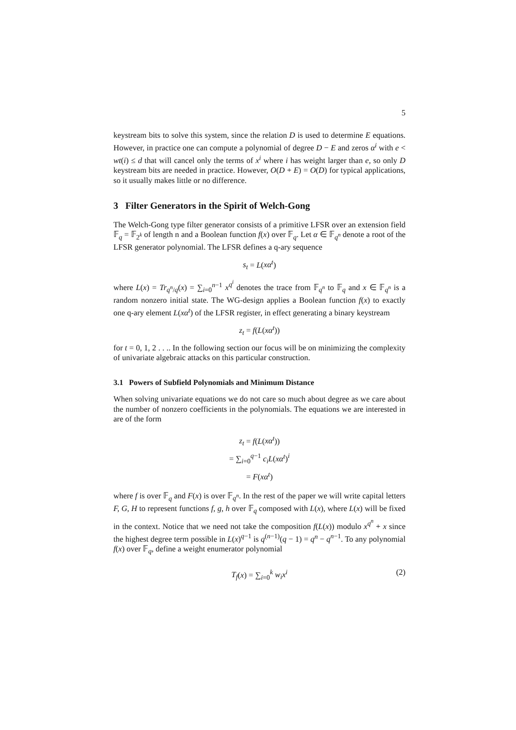5
keystream bits to solve this system, since the relation D is used to determine E equations. However, in practice one can compute a polynomial of degree D − E and zeros α<sup>i</sup> with e < wt(i) ≤ d that will cancel only the terms of x<sup>i</sup> where i has weight larger than e, so only D keystream bits are needed in practice. However, O(D + E) = O(D) for typical applications, so it usually makes little or no difference.
3 Filter Generators in the Spirit of Welch-Gong
The Welch-Gong type filter generator consists of a primitive LFSR over an extension field 𝔽<sub>q</sub> = 𝔽<sub>2<sup>k</sup></sub> of length n and a Boolean function f(x) over 𝔽<sub>q</sub>. Let α ∈ 𝔽<sub>q<sup>n</sup></sub> denote a root of the LFSR generator polynomial. The LFSR defines a q-ary sequence
s<sub>t</sub> = L(xα<sup>t</sup>)
where L(x) = Tr<sub>q<sup>n</sup>/q</sub>(x) = ∑<sub>i=0</sub><sup>n−1</sup> x<sup>q<sup>i</sup></sup> denotes the trace from 𝔽<sub>q<sup>n</sup></sub> to 𝔽<sub>q</sub> and x ∈ 𝔽<sub>q<sup>n</sup></sub> is a random nonzero initial state. The WG-design applies a Boolean function f(x) to exactly one q-ary element L(xα<sup>t</sup>) of the LFSR register, in effect generating a binary keystream
z<sub>t</sub> = f(L(xα<sup>t</sup>))
for t = 0, 1, 2 . . .. In the following section our focus will be on minimizing the complexity of univariate algebraic attacks on this particular construction.
3.1 Powers of Subfield Polynomials and Minimum Distance
When solving univariate equations we do not care so much about degree as we care about the number of nonzero coefficients in the polynomials. The equations we are interested in are of the form
z<sub>t</sub> = f(L(xα<sup>t</sup>))
= ∑<sub>i=0</sub><sup>q−1</sup> c<sub>i</sub>L(xα<sup>t</sup>)<sup>i</sup>
= F(xα<sup>t</sup>)
where f is over 𝔽<sub>q</sub> and F(x) is over 𝔽<sub>q<sup>n</sup></sub>. In the rest of the paper we will write capital letters F, G, H to represent functions f, g, h over 𝔽<sub>q</sub> composed with L(x), where L(x) will be fixed in the context. Notice that we need not take the composition f(L(x)) modulo x<sup>q<sup>n</sup></sup> + x since the highest degree term possible in L(x)<sup>q−1</sup> is q<sup>(n−1)</sup>(q − 1) = q<sup>n</sup> − q<sup>n−1</sup>. To any polynomial f(x) over 𝔽<sub>q</sub>, define a weight enumerator polynomial
T<sub>f</sub>(x) = ∑<sub>i=0</sub><sup>k</sup> w<sub>i</sub>x<sup>i</sup> (2)